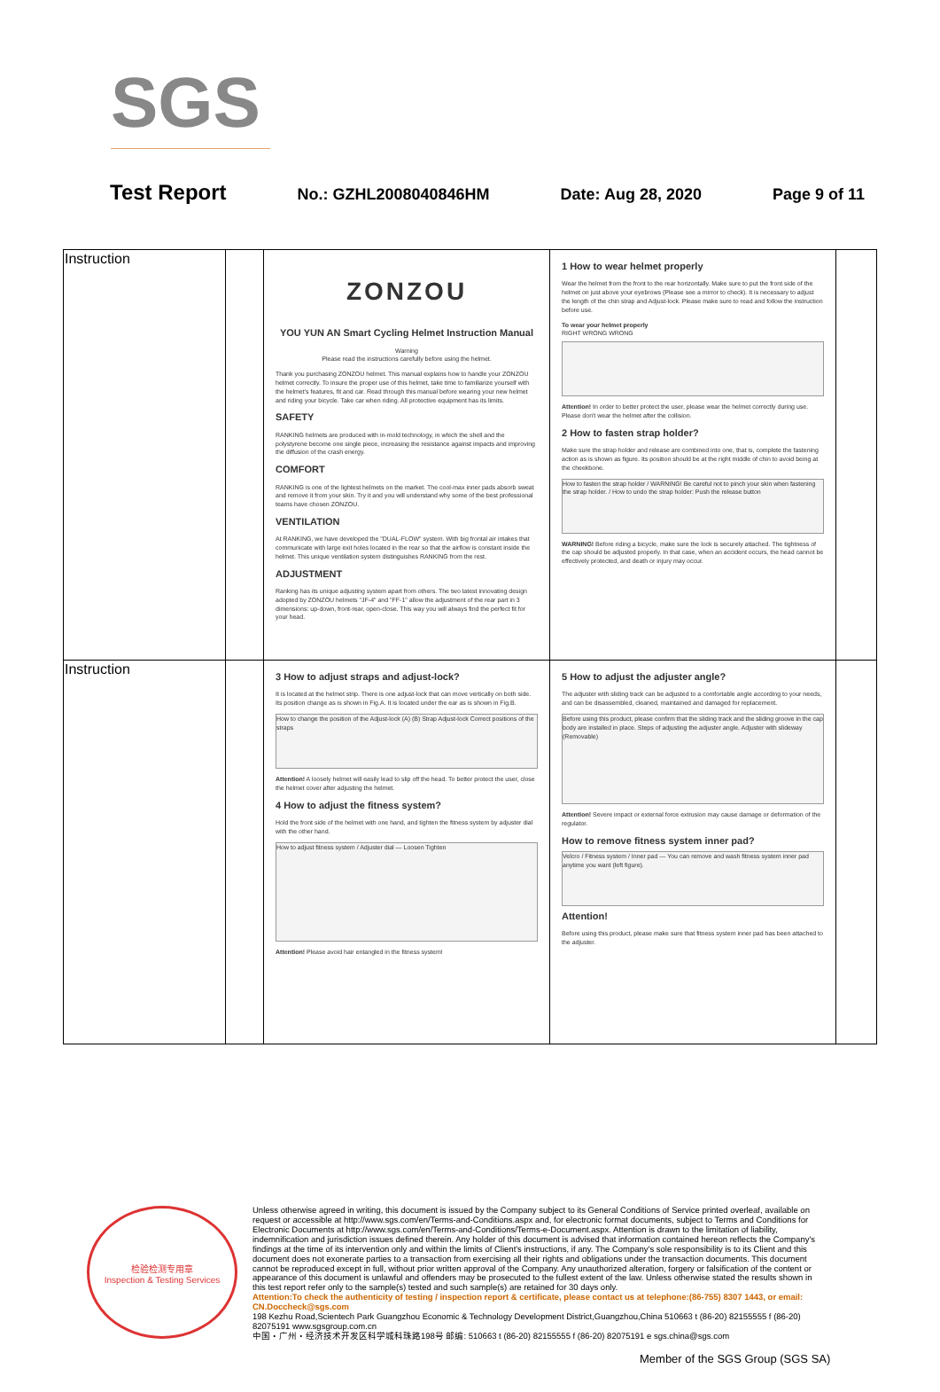SGS
Test Report No.: GZHL2008040846HM Date: Aug 28, 2020 Page 9 of 11
| Instruction | | ZONZOU YOU YUN AN Smart Cycling Helmet Instruction Manual Warning Please read the instructions carefully before using the helmet. Thank you purchasing ZONZOU helmet. This manual explains how to handle your ZONZOU helmet correctly. To insure the proper use of this helmet, take time to familiarize yourself with the helmet's features, fit and car. Read through this manual before wearing your new helmet and riding your bicycle. Take car when riding. All protective equipment has its limits. SAFETY RANKING helmets are produced with in-mold technology, in which the shell and the polystyrene become one single piece, increasing the resistance against impacts and improving the diffusion of the crash energy. COMFORT RANKING is one of the lightest helmets on the market. The cool-max inner pads absorb sweat and remove it from your skin. Try it and you will understand why some of the best professional teams have chosen ZONZOU. VENTILATION At RANKING, we have developed the "DUAL-FLOW" system. With big frontal air intakes that communicate with large exit holes located in the rear so that the airflow is constant inside the helmet. This unique ventilation system distinguishes RANKING from the rest. ADJUSTMENT Ranking has its unique adjusting system apart from others. The two latest innovating design adopted by ZONZOU helmets "JF-4" and "FF-1" allow the adjustment of the rear part in 3 dimensions: up-down, front-rear, open-close. This way you will always find the perfect fit for your head. | 1 How to wear helmet properly Wear the helmet from the front to the rear horizontally. Make sure to put the front side of the helmet on just above your eyebrows (Please see a mirror to check). It is necessary to adjust the length of the chin strap and Adjust-lock. Please make sure to read and follow the instruction before use. To wear your helmet properly RIGHT WRONG WRONG Attention! In order to better protect the user, please wear the helmet correctly during use. Please don't wear the helmet after the collision. 2 How to fasten strap holder? Make sure the strap holder and release are combined into one, that is, complete the fastening action as is shown as figure. Its position should be at the right middle of chin to avoid being at the cheekbone. How to fasten the strap holder / WARNING! Be careful not to pinch your skin when fastening the strap holder. / How to undo the strap holder: Push the release button WARNING! Before riding a bicycle, make sure the lock is securely attached. The tightness of the cap should be adjusted properly. In that case, when an accident occurs, the head cannot be effectively protected, and death or injury may occur. | |
| Instruction | | 3 How to adjust straps and adjust-lock? It is located at the helmet strip. There is one adjust-lock that can move vertically on both side. Its position change as is shown in Fig.A. It is located under the ear as is shown in Fig.B. How to change the position of the Adjust-lock (A) (B) Strap Adjust-lock Correct positions of the straps Attention! A loosely helmet will easily lead to slip off the head. To better protect the user, close the helmet cover after adjusting the helmet. 4 How to adjust the fitness system? Hold the front side of the helmet with one hand, and tighten the fitness system by adjuster dial with the other hand. How to adjust fitness system / Adjuster dial — Loosen Tighten Attention! Please avoid hair entangled in the fitness system! | 5 How to adjust the adjuster angle? The adjuster with sliding track can be adjusted to a comfortable angle according to your needs, and can be disassembled, cleaned, maintained and damaged for replacement. Before using this product, please confirm that the sliding track and the sliding groove in the cap body are installed in place. Steps of adjusting the adjuster angle. Adjuster with slideway (Removable) Attention! Severe impact or external force extrusion may cause damage or deformation of the regulator. How to remove fitness system inner pad? Velcro / Fitness system / Inner pad — You can remove and wash fitness system inner pad anytime you want (left figure). Attention! Before using this product, please make sure that fitness system inner pad has been attached to the adjuster. | |
检验检测专用章
Inspection & Testing Services
Unless otherwise agreed in writing, this document is issued by the Company subject to its General Conditions of Service printed overleaf, available on request or accessible at http://www.sgs.com/en/Terms-and-Conditions.aspx and, for electronic format documents, subject to Terms and Conditions for Electronic Documents at http://www.sgs.com/en/Terms-and-Conditions/Terms-e-Document.aspx. Attention is drawn to the limitation of liability, indemnification and jurisdiction issues defined therein. Any holder of this document is advised that information contained hereon reflects the Company's findings at the time of its intervention only and within the limits of Client's instructions, if any. The Company's sole responsibility is to its Client and this document does not exonerate parties to a transaction from exercising all their rights and obligations under the transaction documents. This document cannot be reproduced except in full, without prior written approval of the Company. Any unauthorized alteration, forgery or falsification of the content or appearance of this document is unlawful and offenders may be prosecuted to the fullest extent of the law. Unless otherwise stated the results shown in this test report refer only to the sample(s) tested and such sample(s) are retained for 30 days only.
Attention:To check the authenticity of testing / inspection report & certificate, please contact us at telephone:(86-755) 8307 1443, or email: CN.Doccheck@sgs.com
198 Kezhu Road,Scientech Park Guangzhou Economic & Technology Development District,Guangzhou,China 510663 t (86-20) 82155555 f (86-20) 82075191 www.sgsgroup.com.cn
中国・广州・经济技术开发区科学城科珠路198号 邮编: 510663 t (86-20) 82155555 f (86-20) 82075191 e sgs.china@sgs.com
Member of the SGS Group (SGS SA)